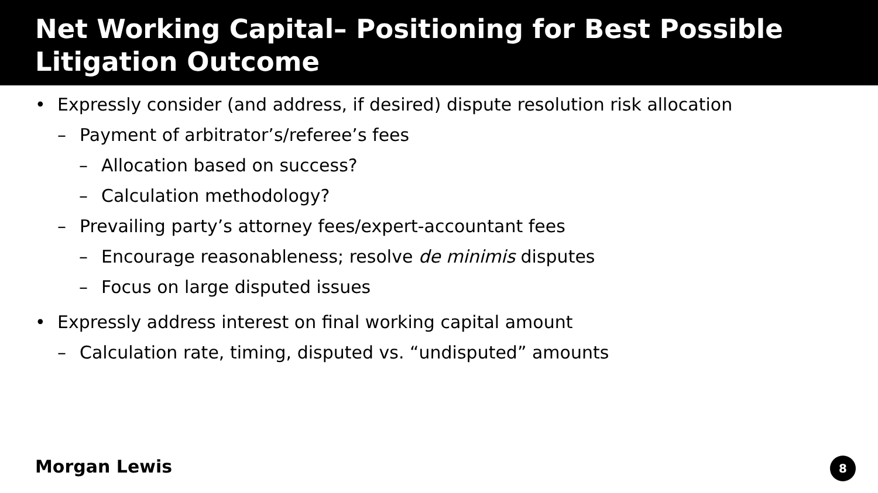Net Working Capital– Positioning for Best Possible
Litigation Outcome
• Expressly consider (and address, if desired) dispute resolution risk allocation
– Payment of arbitrator’s/referee’s fees
– Allocation based on success?
– Calculation methodology?
– Prevailing party’s attorney fees/expert-accountant fees
– Encourage reasonableness; resolve de minimis disputes
– Focus on large disputed issues
• Expressly address interest on final working capital amount
– Calculation rate, timing, disputed vs. “undisputed” amounts
Morgan Lewis 8